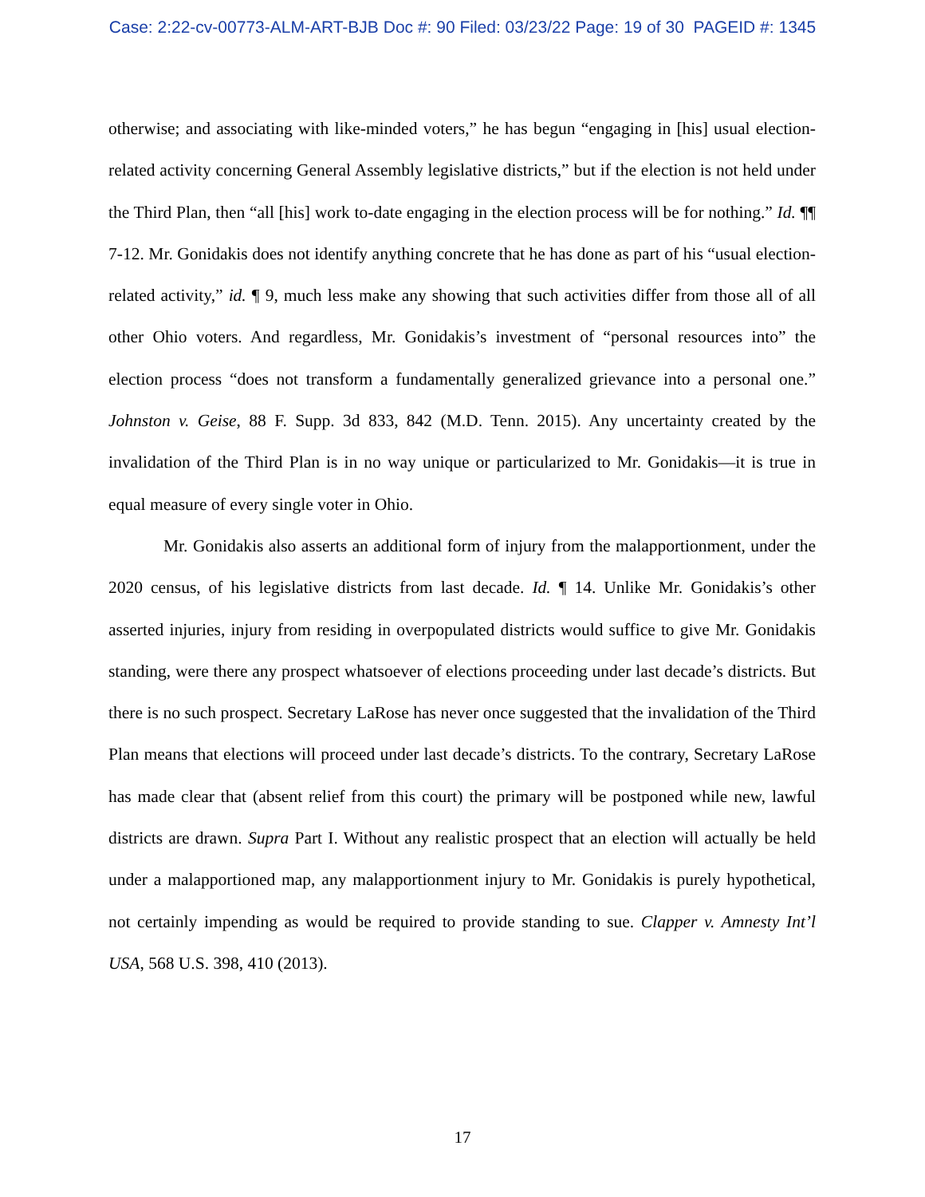Case: 2:22-cv-00773-ALM-ART-BJB Doc #: 90 Filed: 03/23/22 Page: 19 of 30 PAGEID #: 1345
otherwise; and associating with like-minded voters,” he has begun “engaging in [his] usual election-related activity concerning General Assembly legislative districts,” but if the election is not held under the Third Plan, then “all [his] work to-date engaging in the election process will be for nothing.” Id. ¶¶ 7-12. Mr. Gonidakis does not identify anything concrete that he has done as part of his “usual election-related activity,” id. ¶ 9, much less make any showing that such activities differ from those all of all other Ohio voters. And regardless, Mr. Gonidakis’s investment of “personal resources into” the election process “does not transform a fundamentally generalized grievance into a personal one.” Johnston v. Geise, 88 F. Supp. 3d 833, 842 (M.D. Tenn. 2015). Any uncertainty created by the invalidation of the Third Plan is in no way unique or particularized to Mr. Gonidakis—it is true in equal measure of every single voter in Ohio.
Mr. Gonidakis also asserts an additional form of injury from the malapportionment, under the 2020 census, of his legislative districts from last decade. Id. ¶ 14. Unlike Mr. Gonidakis’s other asserted injuries, injury from residing in overpopulated districts would suffice to give Mr. Gonidakis standing, were there any prospect whatsoever of elections proceeding under last decade’s districts. But there is no such prospect. Secretary LaRose has never once suggested that the invalidation of the Third Plan means that elections will proceed under last decade’s districts. To the contrary, Secretary LaRose has made clear that (absent relief from this court) the primary will be postponed while new, lawful districts are drawn. Supra Part I. Without any realistic prospect that an election will actually be held under a malapportioned map, any malapportionment injury to Mr. Gonidakis is purely hypothetical, not certainly impending as would be required to provide standing to sue. Clapper v. Amnesty Int’l USA, 568 U.S. 398, 410 (2013).
17